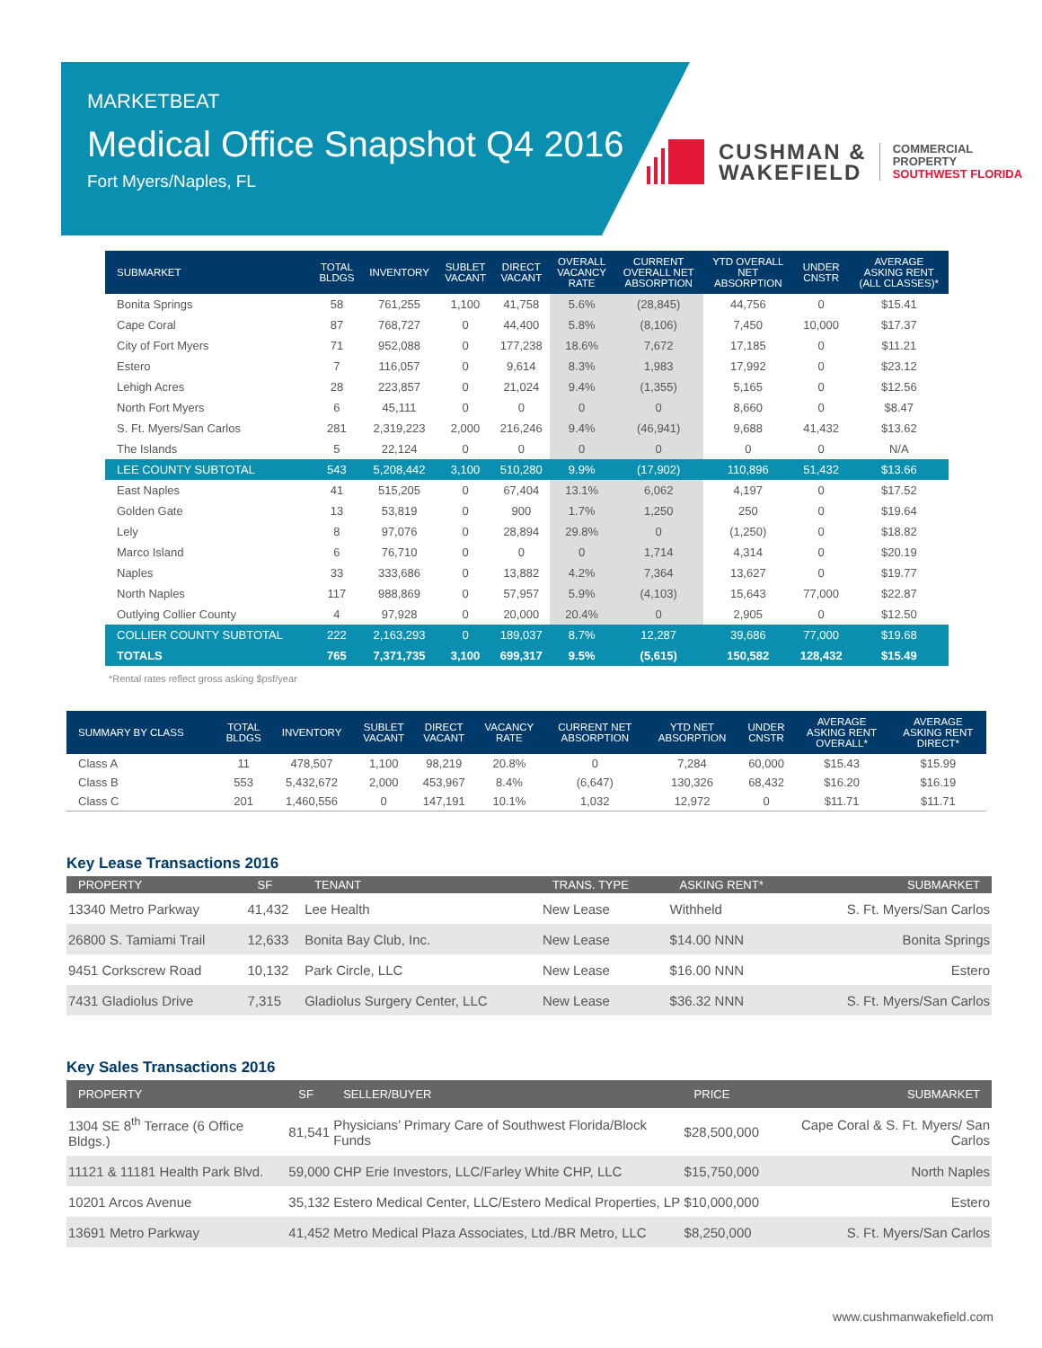MARKETBEAT
Medical Office Snapshot Q4 2016
Fort Myers/Naples, FL
CUSHMAN &
WAKEFIELD
COMMERCIAL
PROPERTY
SOUTHWEST FLORIDA
| SUBMARKET | TOTAL BLDGS | INVENTORY | SUBLET VACANT | DIRECT VACANT | OVERALL VACANCY RATE | CURRENT OVERALL NET ABSORPTION | YTD OVERALL NET ABSORPTION | UNDER CNSTR | AVERAGE ASKING RENT (ALL CLASSES)* |
| --- | --- | --- | --- | --- | --- | --- | --- | --- | --- |
| Bonita Springs | 58 | 761,255 | 1,100 | 41,758 | 5.6% | (28,845) | 44,756 | 0 | $15.41 |
| Cape Coral | 87 | 768,727 | 0 | 44,400 | 5.8% | (8,106) | 7,450 | 10,000 | $17.37 |
| City of Fort Myers | 71 | 952,088 | 0 | 177,238 | 18.6% | 7,672 | 17,185 | 0 | $11.21 |
| Estero | 7 | 116,057 | 0 | 9,614 | 8.3% | 1,983 | 17,992 | 0 | $23.12 |
| Lehigh Acres | 28 | 223,857 | 0 | 21,024 | 9.4% | (1,355) | 5,165 | 0 | $12.56 |
| North Fort Myers | 6 | 45,111 | 0 | 0 | 0 | 0 | 8,660 | 0 | $8.47 |
| S. Ft. Myers/San Carlos | 281 | 2,319,223 | 2,000 | 216,246 | 9.4% | (46,941) | 9,688 | 41,432 | $13.62 |
| The Islands | 5 | 22,124 | 0 | 0 | 0 | 0 | 0 | 0 | N/A |
| LEE COUNTY SUBTOTAL | 543 | 5,208,442 | 3,100 | 510,280 | 9.9% | (17,902) | 110,896 | 51,432 | $13.66 |
| East Naples | 41 | 515,205 | 0 | 67,404 | 13.1% | 6,062 | 4,197 | 0 | $17.52 |
| Golden Gate | 13 | 53,819 | 0 | 900 | 1.7% | 1,250 | 250 | 0 | $19.64 |
| Lely | 8 | 97,076 | 0 | 28,894 | 29.8% | 0 | (1,250) | 0 | $18.82 |
| Marco Island | 6 | 76,710 | 0 | 0 | 0 | 1,714 | 4,314 | 0 | $20.19 |
| Naples | 33 | 333,686 | 0 | 13,882 | 4.2% | 7,364 | 13,627 | 0 | $19.77 |
| North Naples | 117 | 988,869 | 0 | 57,957 | 5.9% | (4,103) | 15,643 | 77,000 | $22.87 |
| Outlying Collier County | 4 | 97,928 | 0 | 20,000 | 20.4% | 0 | 2,905 | 0 | $12.50 |
| COLLIER COUNTY SUBTOTAL | 222 | 2,163,293 | 0 | 189,037 | 8.7% | 12,287 | 39,686 | 77,000 | $19.68 |
| TOTALS | 765 | 7,371,735 | 3,100 | 699,317 | 9.5% | (5,615) | 150,582 | 128,432 | $15.49 |
*Rental rates reflect gross asking $psf/year
| SUMMARY BY CLASS | TOTAL BLDGS | INVENTORY | SUBLET VACANT | DIRECT VACANT | VACANCY RATE | CURRENT NET ABSORPTION | YTD NET ABSORPTION | UNDER CNSTR | AVERAGE ASKING RENT OVERALL* | AVERAGE ASKING RENT DIRECT* |
| --- | --- | --- | --- | --- | --- | --- | --- | --- | --- | --- |
| Class A | 11 | 478,507 | 1,100 | 98,219 | 20.8% | 0 | 7,284 | 60,000 | $15.43 | $15.99 |
| Class B | 553 | 5,432,672 | 2,000 | 453,967 | 8.4% | (6,647) | 130,326 | 68,432 | $16.20 | $16.19 |
| Class C | 201 | 1,460,556 | 0 | 147,191 | 10.1% | 1,032 | 12,972 | 0 | $11.71 | $11.71 |
Key Lease Transactions 2016
| PROPERTY | SF | TENANT | TRANS. TYPE | ASKING RENT* | SUBMARKET |
| --- | --- | --- | --- | --- | --- |
| 13340 Metro Parkway | 41,432 | Lee Health | New Lease | Withheld | S. Ft. Myers/San Carlos |
| 26800 S. Tamiami Trail | 12,633 | Bonita Bay Club, Inc. | New Lease | $14.00 NNN | Bonita Springs |
| 9451 Corkscrew Road | 10,132 | Park Circle, LLC | New Lease | $16.00 NNN | Estero |
| 7431 Gladiolus Drive | 7,315 | Gladiolus Surgery Center, LLC | New Lease | $36.32 NNN | S. Ft. Myers/San Carlos |
Key Sales Transactions 2016
| PROPERTY | SF | SELLER/BUYER | PRICE | SUBMARKET |
| --- | --- | --- | --- | --- |
| 1304 SE 8<sup>th</sup> Terrace (6 Office Bldgs.) | 81,541 | Physicians’ Primary Care of Southwest Florida/Block Funds | $28,500,000 | Cape Coral & S. Ft. Myers/ San Carlos |
| 11121 & 11181 Health Park Blvd. | 59,000 | CHP Erie Investors, LLC/Farley White CHP, LLC | $15,750,000 | North Naples |
| 10201 Arcos Avenue | 35,132 | Estero Medical Center, LLC/Estero Medical Properties, LP | $10,000,000 | Estero |
| 13691 Metro Parkway | 41,452 | Metro Medical Plaza Associates, Ltd./BR Metro, LLC | $8,250,000 | S. Ft. Myers/San Carlos |
www.cushmanwakefield.com